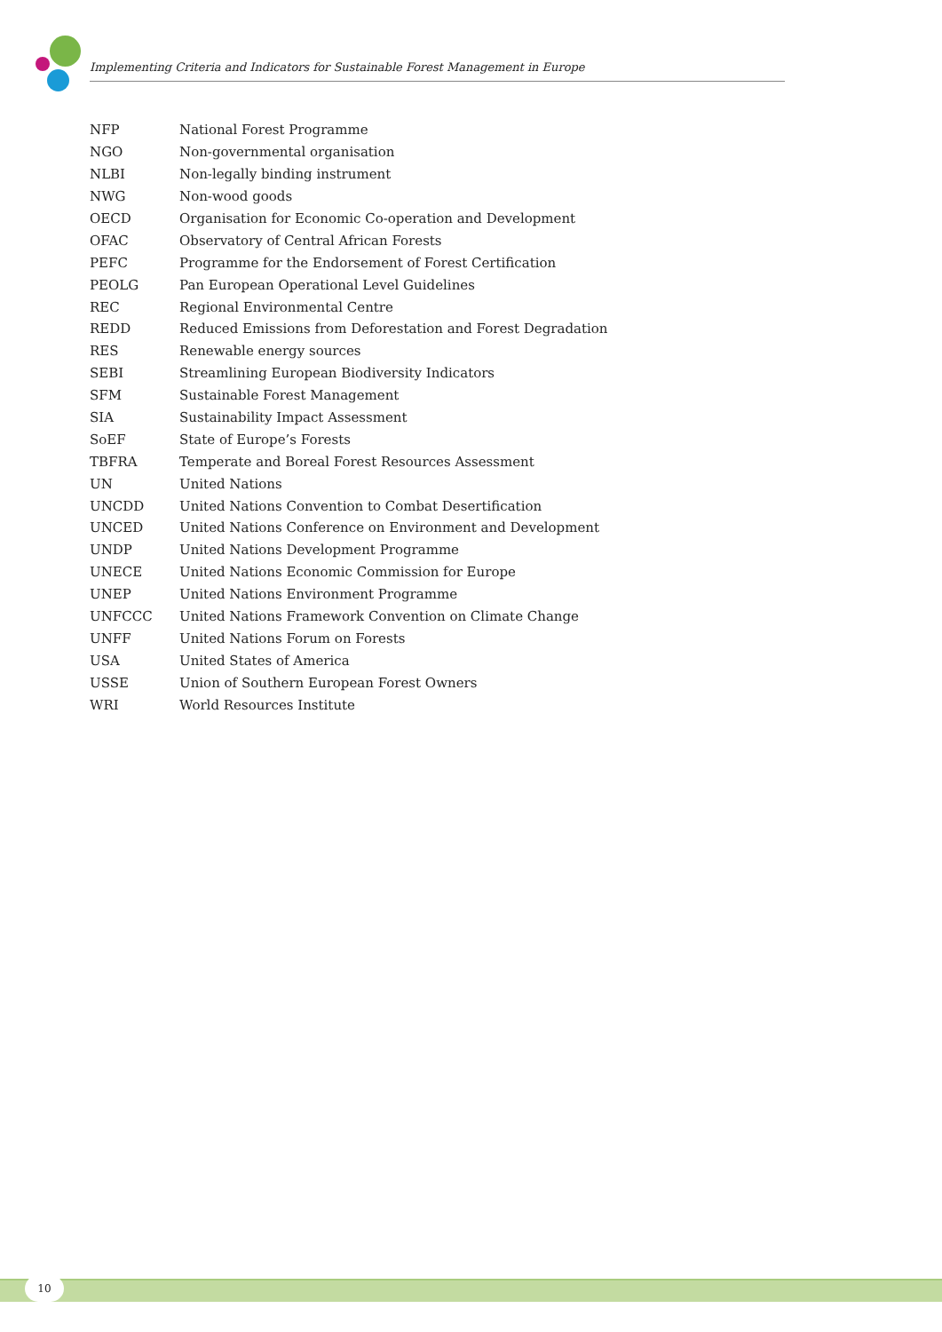Implementing Criteria and Indicators for Sustainable Forest Management in Europe
| NFP | National Forest Programme |
| NGO | Non-governmental organisation |
| NLBI | Non-legally binding instrument |
| NWG | Non-wood goods |
| OECD | Organisation for Economic Co-operation and Development |
| OFAC | Observatory of Central African Forests |
| PEFC | Programme for the Endorsement of Forest Certification |
| PEOLG | Pan European Operational Level Guidelines |
| REC | Regional Environmental Centre |
| REDD | Reduced Emissions from Deforestation and Forest Degradation |
| RES | Renewable energy sources |
| SEBI | Streamlining European Biodiversity Indicators |
| SFM | Sustainable Forest Management |
| SIA | Sustainability Impact Assessment |
| SoEF | State of Europe’s Forests |
| TBFRA | Temperate and Boreal Forest Resources Assessment |
| UN | United Nations |
| UNCDD | United Nations Convention to Combat Desertification |
| UNCED | United Nations Conference on Environment and Development |
| UNDP | United Nations Development Programme |
| UNECE | United Nations Economic Commission for Europe |
| UNEP | United Nations Environment Programme |
| UNFCCC | United Nations Framework Convention on Climate Change |
| UNFF | United Nations Forum on Forests |
| USA | United States of America |
| USSE | Union of Southern European Forest Owners |
| WRI | World Resources Institute |
10